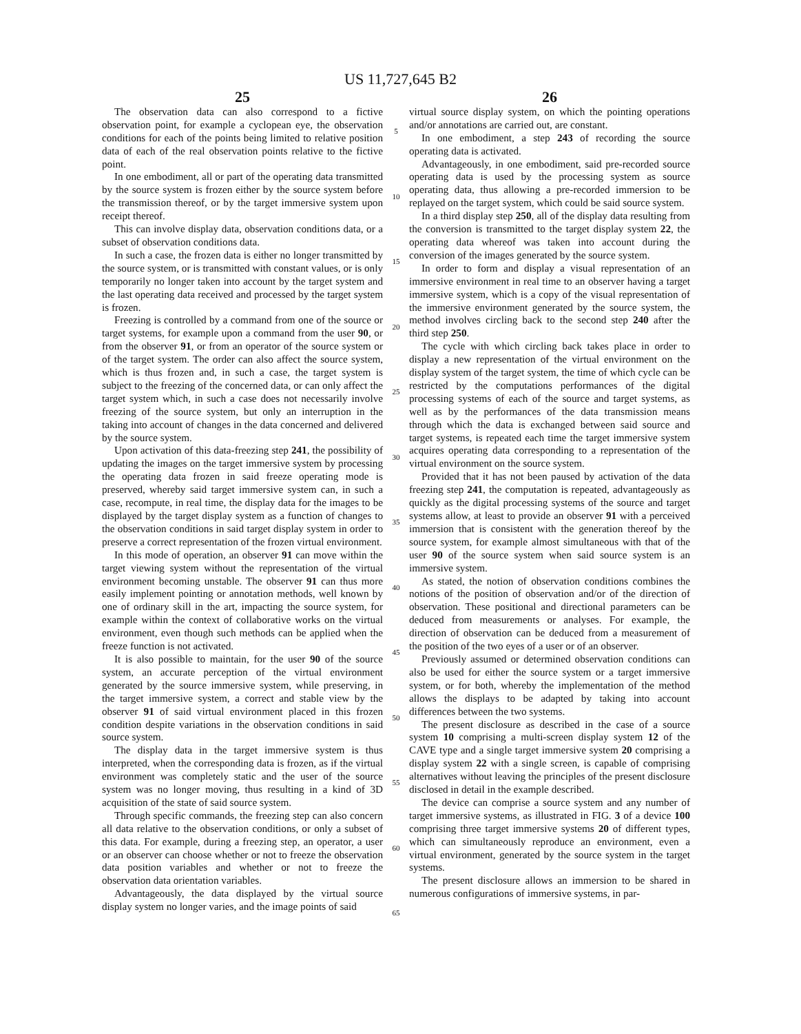US 11,727,645 B2
25
The observation data can also correspond to a fictive observation point, for example a cyclopean eye, the observation conditions for each of the points being limited to relative position data of each of the real observation points relative to the fictive point.
In one embodiment, all or part of the operating data transmitted by the source system is frozen either by the source system before the transmission thereof, or by the target immersive system upon receipt thereof.
This can involve display data, observation conditions data, or a subset of observation conditions data.
In such a case, the frozen data is either no longer transmitted by the source system, or is transmitted with constant values, or is only temporarily no longer taken into account by the target system and the last operating data received and processed by the target system is frozen.
Freezing is controlled by a command from one of the source or target systems, for example upon a command from the user 90, or from the observer 91, or from an operator of the source system or of the target system. The order can also affect the source system, which is thus frozen and, in such a case, the target system is subject to the freezing of the concerned data, or can only affect the target system which, in such a case does not necessarily involve freezing of the source system, but only an interruption in the taking into account of changes in the data concerned and delivered by the source system.
Upon activation of this data-freezing step 241, the possibility of updating the images on the target immersive system by processing the operating data frozen in said freeze operating mode is preserved, whereby said target immersive system can, in such a case, recompute, in real time, the display data for the images to be displayed by the target display system as a function of changes to the observation conditions in said target display system in order to preserve a correct representation of the frozen virtual environment.
In this mode of operation, an observer 91 can move within the target viewing system without the representation of the virtual environment becoming unstable. The observer 91 can thus more easily implement pointing or annotation methods, well known by one of ordinary skill in the art, impacting the source system, for example within the context of collaborative works on the virtual environment, even though such methods can be applied when the freeze function is not activated.
It is also possible to maintain, for the user 90 of the source system, an accurate perception of the virtual environment generated by the source immersive system, while preserving, in the target immersive system, a correct and stable view by the observer 91 of said virtual environment placed in this frozen condition despite variations in the observation conditions in said source system.
The display data in the target immersive system is thus interpreted, when the corresponding data is frozen, as if the virtual environment was completely static and the user of the source system was no longer moving, thus resulting in a kind of 3D acquisition of the state of said source system.
Through specific commands, the freezing step can also concern all data relative to the observation conditions, or only a subset of this data. For example, during a freezing step, an operator, a user or an observer can choose whether or not to freeze the observation data position variables and whether or not to freeze the observation data orientation variables.
Advantageously, the data displayed by the virtual source display system no longer varies, and the image points of said
5
10
15
20
25
30
35
40
45
50
55
60
65
26
virtual source display system, on which the pointing operations and/or annotations are carried out, are constant.
In one embodiment, a step 243 of recording the source operating data is activated.
Advantageously, in one embodiment, said pre-recorded source operating data is used by the processing system as source operating data, thus allowing a pre-recorded immersion to be replayed on the target system, which could be said source system.
In a third display step 250, all of the display data resulting from the conversion is transmitted to the target display system 22, the operating data whereof was taken into account during the conversion of the images generated by the source system.
In order to form and display a visual representation of an immersive environment in real time to an observer having a target immersive system, which is a copy of the visual representation of the immersive environment generated by the source system, the method involves circling back to the second step 240 after the third step 250.
The cycle with which circling back takes place in order to display a new representation of the virtual environment on the display system of the target system, the time of which cycle can be restricted by the computations performances of the digital processing systems of each of the source and target systems, as well as by the performances of the data transmission means through which the data is exchanged between said source and target systems, is repeated each time the target immersive system acquires operating data corresponding to a representation of the virtual environment on the source system.
Provided that it has not been paused by activation of the data freezing step 241, the computation is repeated, advantageously as quickly as the digital processing systems of the source and target systems allow, at least to provide an observer 91 with a perceived immersion that is consistent with the generation thereof by the source system, for example almost simultaneous with that of the user 90 of the source system when said source system is an immersive system.
As stated, the notion of observation conditions combines the notions of the position of observation and/or of the direction of observation. These positional and directional parameters can be deduced from measurements or analyses. For example, the direction of observation can be deduced from a measurement of the position of the two eyes of a user or of an observer.
Previously assumed or determined observation conditions can also be used for either the source system or a target immersive system, or for both, whereby the implementation of the method allows the displays to be adapted by taking into account differences between the two systems.
The present disclosure as described in the case of a source system 10 comprising a multi-screen display system 12 of the CAVE type and a single target immersive system 20 comprising a display system 22 with a single screen, is capable of comprising alternatives without leaving the principles of the present disclosure disclosed in detail in the example described.
The device can comprise a source system and any number of target immersive systems, as illustrated in FIG. 3 of a device 100 comprising three target immersive systems 20 of different types, which can simultaneously reproduce an environment, even a virtual environment, generated by the source system in the target systems.
The present disclosure allows an immersion to be shared in numerous configurations of immersive systems, in par-